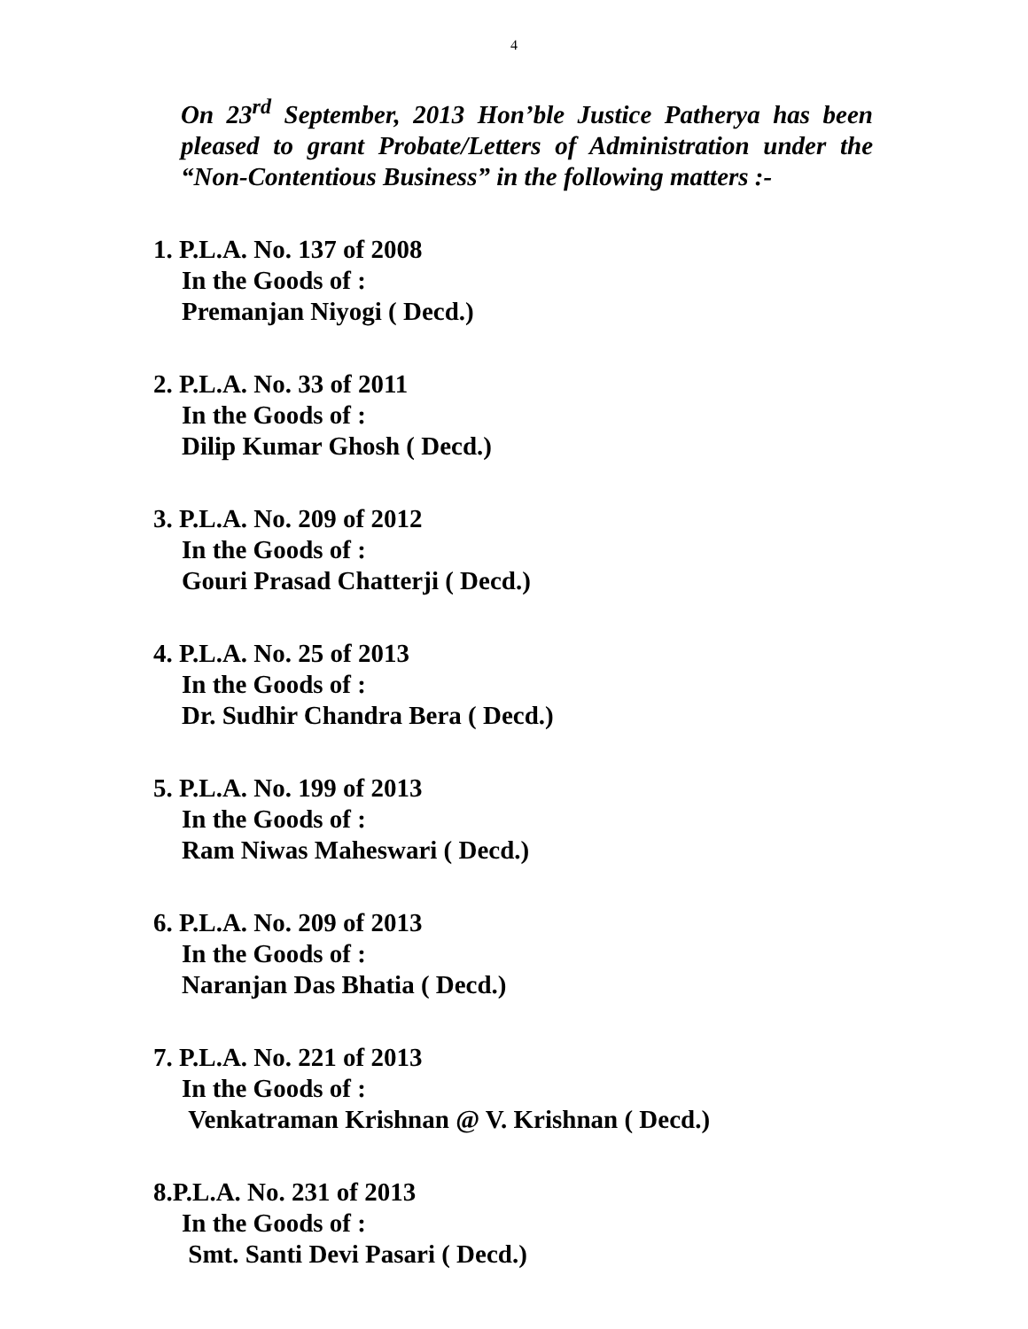4
On 23<sup>rd</sup> September, 2013 Hon’ble Justice Patherya has been pleased to grant Probate/Letters of Administration under the “Non-Contentious Business” in the following matters :-
1. P.L.A. No. 137 of 2008
In the Goods of :
Premanjan Niyogi ( Decd.)
2. P.L.A. No. 33 of 2011
In the Goods of :
Dilip Kumar Ghosh ( Decd.)
3. P.L.A. No. 209 of 2012
In the Goods of :
Gouri Prasad Chatterji ( Decd.)
4. P.L.A. No. 25 of 2013
In the Goods of :
Dr. Sudhir Chandra Bera ( Decd.)
5. P.L.A. No. 199 of 2013
In the Goods of :
Ram Niwas Maheswari ( Decd.)
6. P.L.A. No. 209 of 2013
In the Goods of :
Naranjan Das Bhatia ( Decd.)
7. P.L.A. No. 221 of 2013
In the Goods of :
Venkatraman Krishnan @ V. Krishnan ( Decd.)
8.P.L.A. No. 231 of 2013
In the Goods of :
Smt. Santi Devi Pasari ( Decd.)